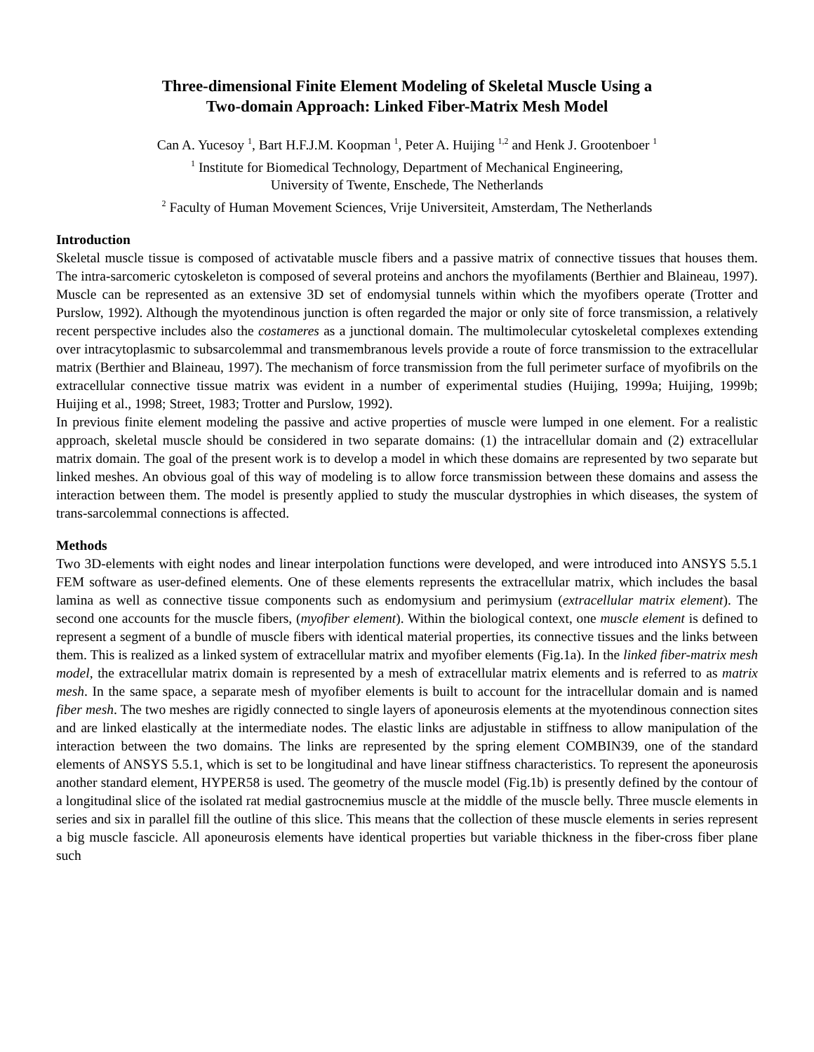Three-dimensional Finite Element Modeling of Skeletal Muscle Using a
Two-domain Approach: Linked Fiber-Matrix Mesh Model
Can A. Yucesoy <sup>1</sup>, Bart H.F.J.M. Koopman <sup>1</sup>, Peter A. Huijing <sup>1,2</sup> and Henk J. Grootenboer <sup>1</sup>
<sup>1</sup> Institute for Biomedical Technology, Department of Mechanical Engineering,
University of Twente, Enschede, The Netherlands
<sup>2</sup> Faculty of Human Movement Sciences, Vrije Universiteit, Amsterdam, The Netherlands
Introduction
Skeletal muscle tissue is composed of activatable muscle fibers and a passive matrix of connective tissues that houses them. The intra-sarcomeric cytoskeleton is composed of several proteins and anchors the myofilaments (Berthier and Blaineau, 1997). Muscle can be represented as an extensive 3D set of endomysial tunnels within which the myofibers operate (Trotter and Purslow, 1992). Although the myotendinous junction is often regarded the major or only site of force transmission, a relatively recent perspective includes also the costameres as a junctional domain. The multimolecular cytoskeletal complexes extending over intracytoplasmic to subsarcolemmal and transmembranous levels provide a route of force transmission to the extracellular matrix (Berthier and Blaineau, 1997). The mechanism of force transmission from the full perimeter surface of myofibrils on the extracellular connective tissue matrix was evident in a number of experimental studies (Huijing, 1999a; Huijing, 1999b; Huijing et al., 1998; Street, 1983; Trotter and Purslow, 1992).
In previous finite element modeling the passive and active properties of muscle were lumped in one element. For a realistic approach, skeletal muscle should be considered in two separate domains: (1) the intracellular domain and (2) extracellular matrix domain. The goal of the present work is to develop a model in which these domains are represented by two separate but linked meshes. An obvious goal of this way of modeling is to allow force transmission between these domains and assess the interaction between them. The model is presently applied to study the muscular dystrophies in which diseases, the system of trans-sarcolemmal connections is affected.
Methods
Two 3D-elements with eight nodes and linear interpolation functions were developed, and were introduced into ANSYS 5.5.1 FEM software as user-defined elements. One of these elements represents the extracellular matrix, which includes the basal lamina as well as connective tissue components such as endomysium and perimysium (extracellular matrix element). The second one accounts for the muscle fibers, (myofiber element). Within the biological context, one muscle element is defined to represent a segment of a bundle of muscle fibers with identical material properties, its connective tissues and the links between them. This is realized as a linked system of extracellular matrix and myofiber elements (Fig.1a). In the linked fiber-matrix mesh model, the extracellular matrix domain is represented by a mesh of extracellular matrix elements and is referred to as matrix mesh. In the same space, a separate mesh of myofiber elements is built to account for the intracellular domain and is named fiber mesh. The two meshes are rigidly connected to single layers of aponeurosis elements at the myotendinous connection sites and are linked elastically at the intermediate nodes. The elastic links are adjustable in stiffness to allow manipulation of the interaction between the two domains. The links are represented by the spring element COMBIN39, one of the standard elements of ANSYS 5.5.1, which is set to be longitudinal and have linear stiffness characteristics. To represent the aponeurosis another standard element, HYPER58 is used. The geometry of the muscle model (Fig.1b) is presently defined by the contour of a longitudinal slice of the isolated rat medial gastrocnemius muscle at the middle of the muscle belly. Three muscle elements in series and six in parallel fill the outline of this slice. This means that the collection of these muscle elements in series represent a big muscle fascicle. All aponeurosis elements have identical properties but variable thickness in the fiber-cross fiber plane such